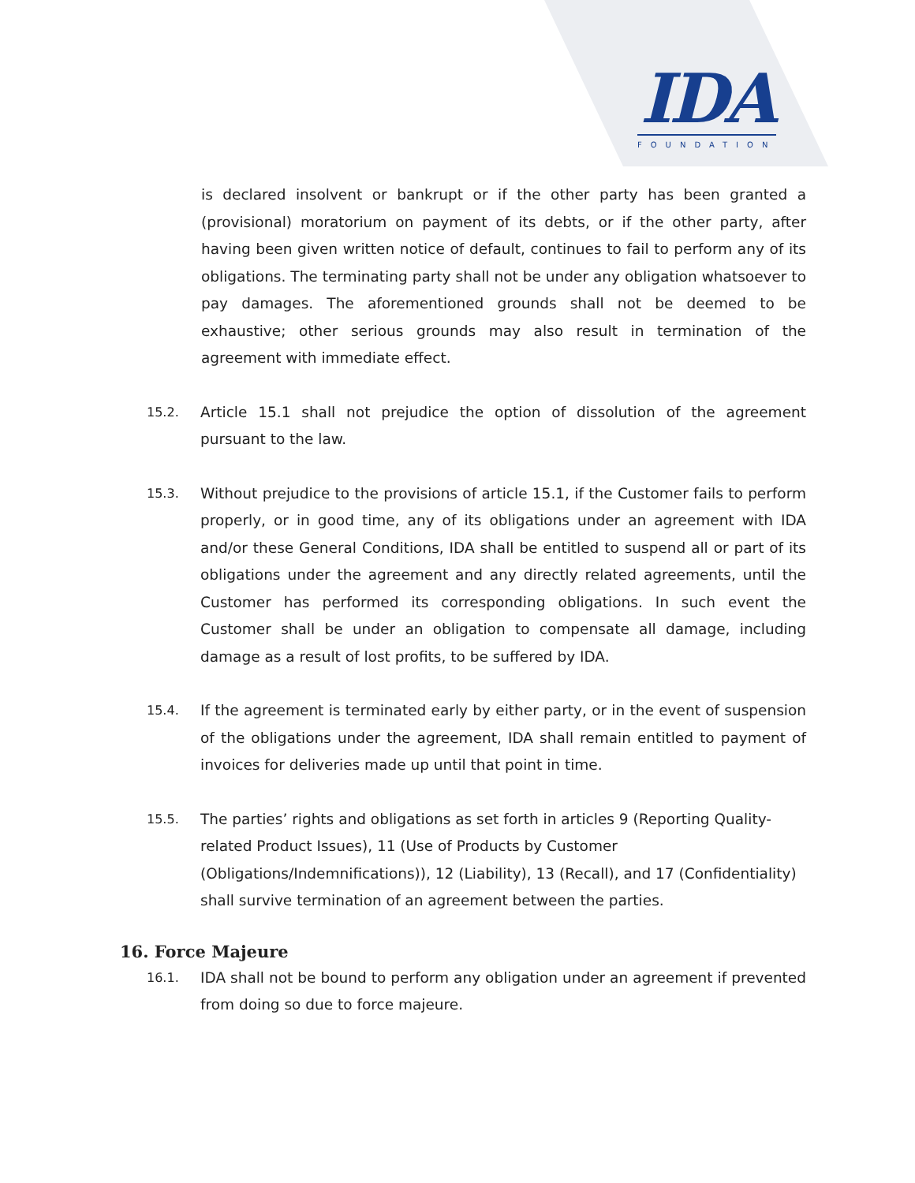IDA
FOUNDATION
is declared insolvent or bankrupt or if the other party has been granted a (provisional) moratorium on payment of its debts, or if the other party, after having been given written notice of default, continues to fail to perform any of its obligations. The terminating party shall not be under any obligation whatsoever to pay damages. The aforementioned grounds shall not be deemed to be exhaustive; other serious grounds may also result in termination of the agreement with immediate effect.
15.2.
Article 15.1 shall not prejudice the option of dissolution of the agreement pursuant to the law.
15.3.
Without prejudice to the provisions of article 15.1, if the Customer fails to perform properly, or in good time, any of its obligations under an agreement with IDA and/or these General Conditions, IDA shall be entitled to suspend all or part of its obligations under the agreement and any directly related agreements, until the Customer has performed its corresponding obligations. In such event the Customer shall be under an obligation to compensate all damage, including damage as a result of lost profits, to be suffered by IDA.
15.4.
If the agreement is terminated early by either party, or in the event of suspension of the obligations under the agreement, IDA shall remain entitled to payment of invoices for deliveries made up until that point in time.
15.5.
The parties’ rights and obligations as set forth in articles 9 (Reporting Quality-related Product Issues), 11 (Use of Products by Customer (Obligations/Indemnifications)), 12 (Liability), 13 (Recall), and 17 (Confidentiality) shall survive termination of an agreement between the parties.
16. Force Majeure
16.1.
IDA shall not be bound to perform any obligation under an agreement if prevented from doing so due to force majeure.